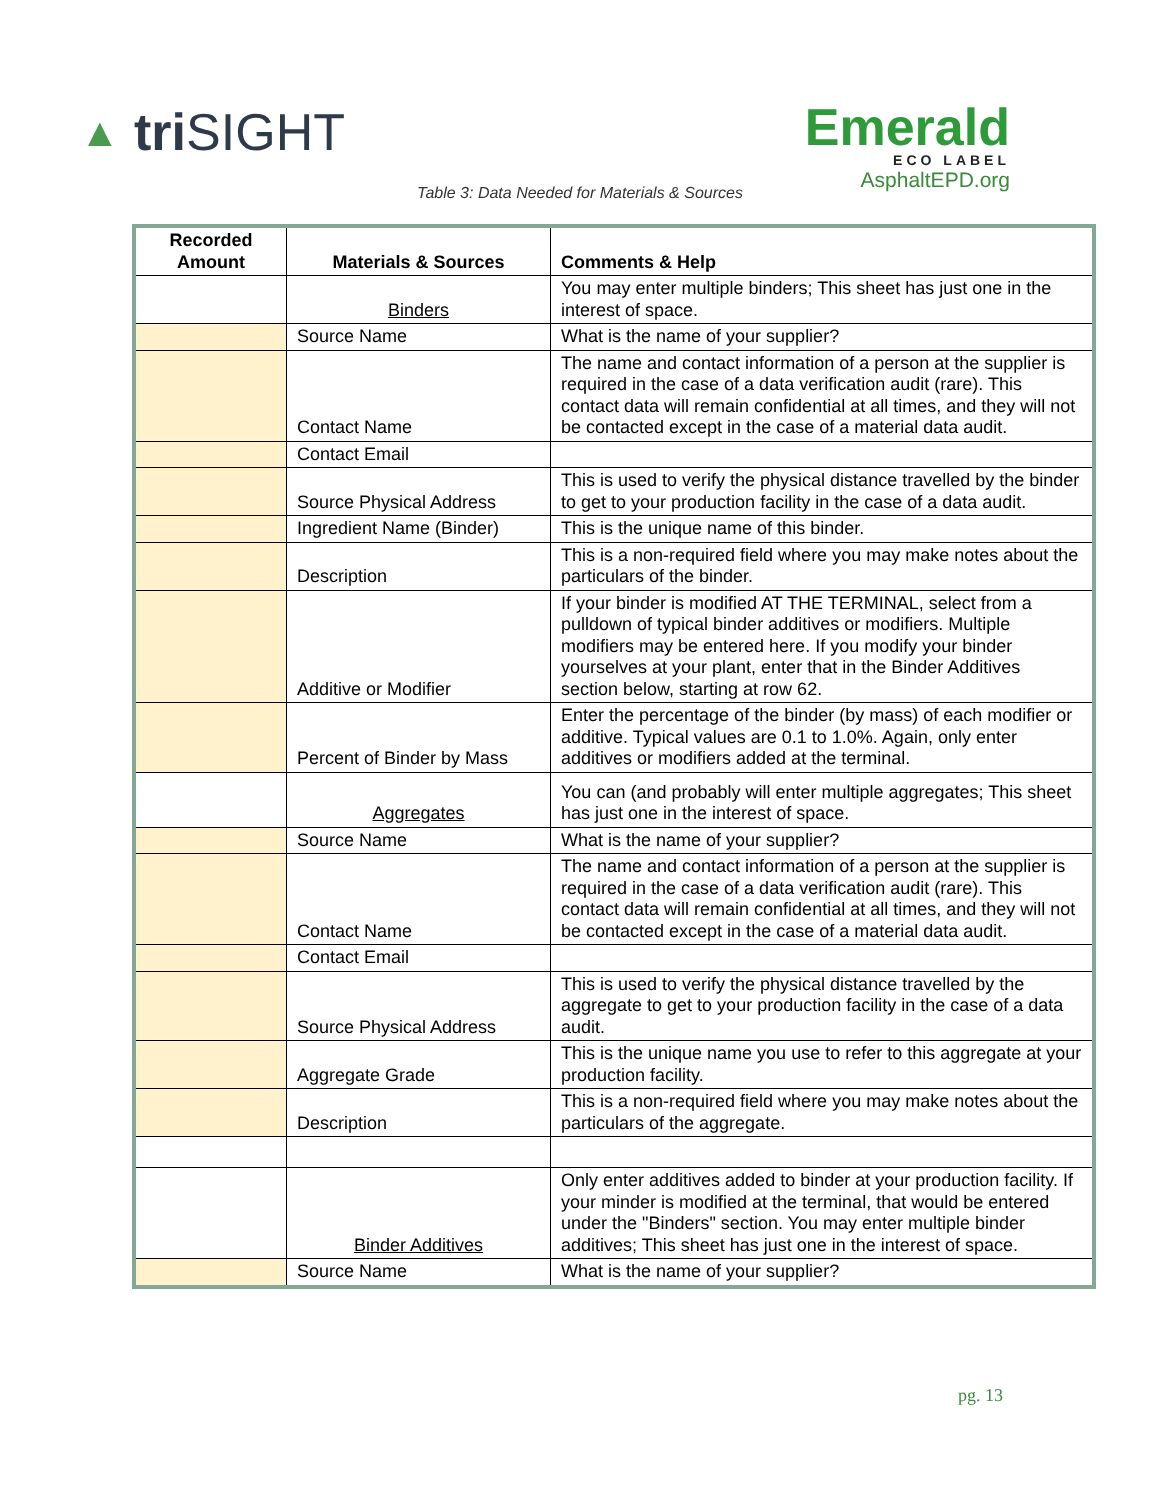▲ tri SIGHT
Emerald
ECO LABEL
AsphaltEPD.org
Table 3: Data Needed for Materials & Sources
| Recorded Amount | Materials & Sources | Comments & Help |
| --- | --- | --- |
| | Binders | You may enter multiple binders; This sheet has just one in the interest of space. |
| | Source Name | What is the name of your supplier? |
| | Contact Name | The name and contact information of a person at the supplier is required in the case of a data verification audit (rare). This contact data will remain confidential at all times, and they will not be contacted except in the case of a material data audit. |
| | Contact Email | |
| | Source Physical Address | This is used to verify the physical distance travelled by the binder to get to your production facility in the case of a data audit. |
| | Ingredient Name (Binder) | This is the unique name of this binder. |
| | Description | This is a non-required field where you may make notes about the particulars of the binder. |
| | Additive or Modifier | If your binder is modified AT THE TERMINAL, select from a pulldown of typical binder additives or modifiers. Multiple modifiers may be entered here. If you modify your binder yourselves at your plant, enter that in the Binder Additives section below, starting at row 62. |
| | Percent of Binder by Mass | Enter the percentage of the binder (by mass) of each modifier or additive. Typical values are 0.1 to 1.0%. Again, only enter additives or modifiers added at the terminal. |
| | Aggregates | You can (and probably will enter multiple aggregates; This sheet has just one in the interest of space. |
| | Source Name | What is the name of your supplier? |
| | Contact Name | The name and contact information of a person at the supplier is required in the case of a data verification audit (rare). This contact data will remain confidential at all times, and they will not be contacted except in the case of a material data audit. |
| | Contact Email | |
| | Source Physical Address | This is used to verify the physical distance travelled by the aggregate to get to your production facility in the case of a data audit. |
| | Aggregate Grade | This is the unique name you use to refer to this aggregate at your production facility. |
| | Description | This is a non-required field where you may make notes about the particulars of the aggregate. |
| | Binder Additives | Only enter additives added to binder at your production facility. If your minder is modified at the terminal, that would be entered under the "Binders" section. You may enter multiple binder additives; This sheet has just one in the interest of space. |
| | Source Name | What is the name of your supplier? |
pg. 13